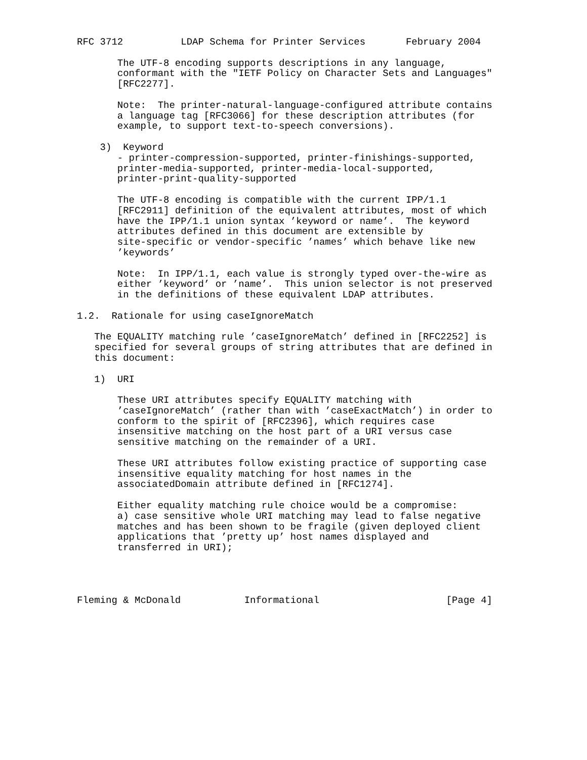RFC 3712          LDAP Schema for Printer Services       February 2004

       The UTF-8 encoding supports descriptions in any language,
       conformant with the "IETF Policy on Character Sets and Languages"
       [RFC2277].

       Note:  The printer-natural-language-configured attribute contains
       a language tag [RFC3066] for these description attributes (for
       example, to support text-to-speech conversions).

    3)  Keyword
       - printer-compression-supported, printer-finishings-supported,
       printer-media-supported, printer-media-local-supported,
       printer-print-quality-supported

       The UTF-8 encoding is compatible with the current IPP/1.1
       [RFC2911] definition of the equivalent attributes, most of which
       have the IPP/1.1 union syntax ’keyword or name’.  The keyword
       attributes defined in this document are extensible by
       site-specific or vendor-specific ’names’ which behave like new
       ’keywords’

       Note:  In IPP/1.1, each value is strongly typed over-the-wire as
       either ’keyword’ or ’name’.  This union selector is not preserved
       in the definitions of these equivalent LDAP attributes.

1.2.  Rationale for using caseIgnoreMatch

   The EQUALITY matching rule ’caseIgnoreMatch’ defined in [RFC2252] is
   specified for several groups of string attributes that are defined in
   this document:

   1)  URI

       These URI attributes specify EQUALITY matching with
       ’caseIgnoreMatch’ (rather than with ’caseExactMatch’) in order to
       conform to the spirit of [RFC2396], which requires case
       insensitive matching on the host part of a URI versus case
       sensitive matching on the remainder of a URI.

       These URI attributes follow existing practice of supporting case
       insensitive equality matching for host names in the
       associatedDomain attribute defined in [RFC1274].

       Either equality matching rule choice would be a compromise:
       a) case sensitive whole URI matching may lead to false negative
       matches and has been shown to be fragile (given deployed client
       applications that ’pretty up’ host names displayed and
       transferred in URI);




Fleming & McDonald           Informational                      [Page 4]